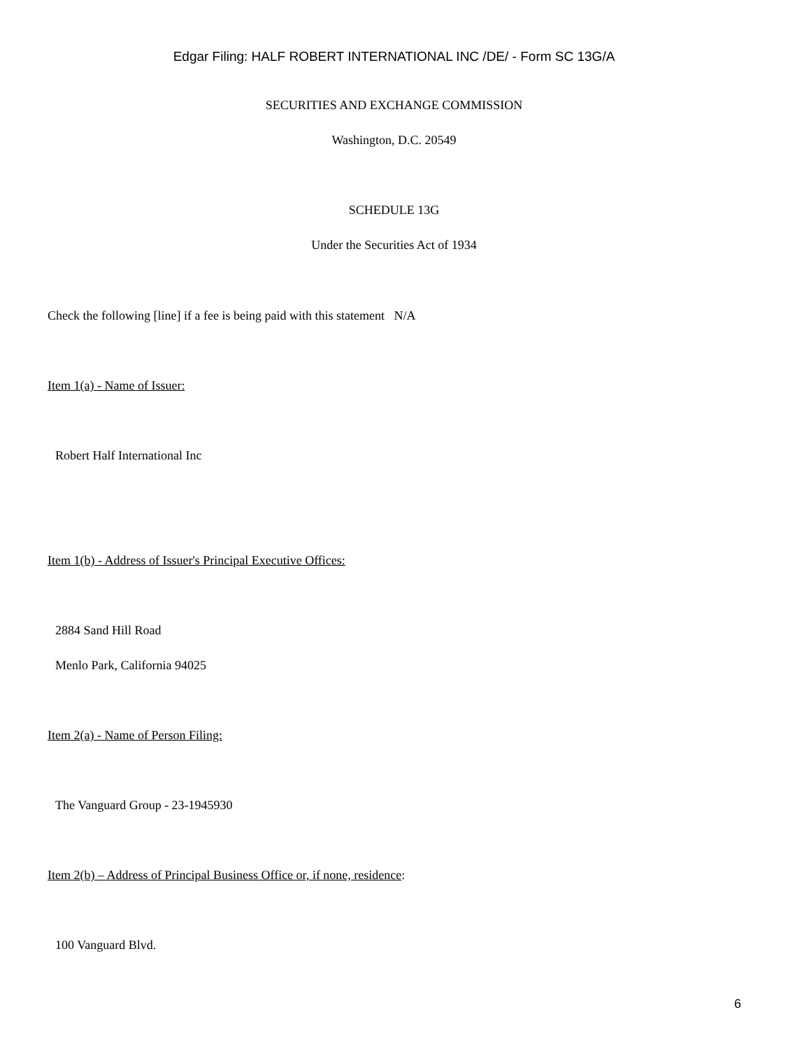Edgar Filing: HALF ROBERT INTERNATIONAL INC /DE/ - Form SC 13G/A
SECURITIES AND EXCHANGE COMMISSION
Washington, D.C. 20549
SCHEDULE 13G
Under the Securities Act of 1934
Check the following [line] if a fee is being paid with this statement N/A
Item 1(a) - Name of Issuer:
Robert Half International Inc
Item 1(b) - Address of Issuer's Principal Executive Offices:
2884 Sand Hill Road
Menlo Park, California 94025
Item 2(a) - Name of Person Filing:
The Vanguard Group - 23-1945930
Item 2(b) – Address of Principal Business Office or, if none, residence:
100 Vanguard Blvd.
6